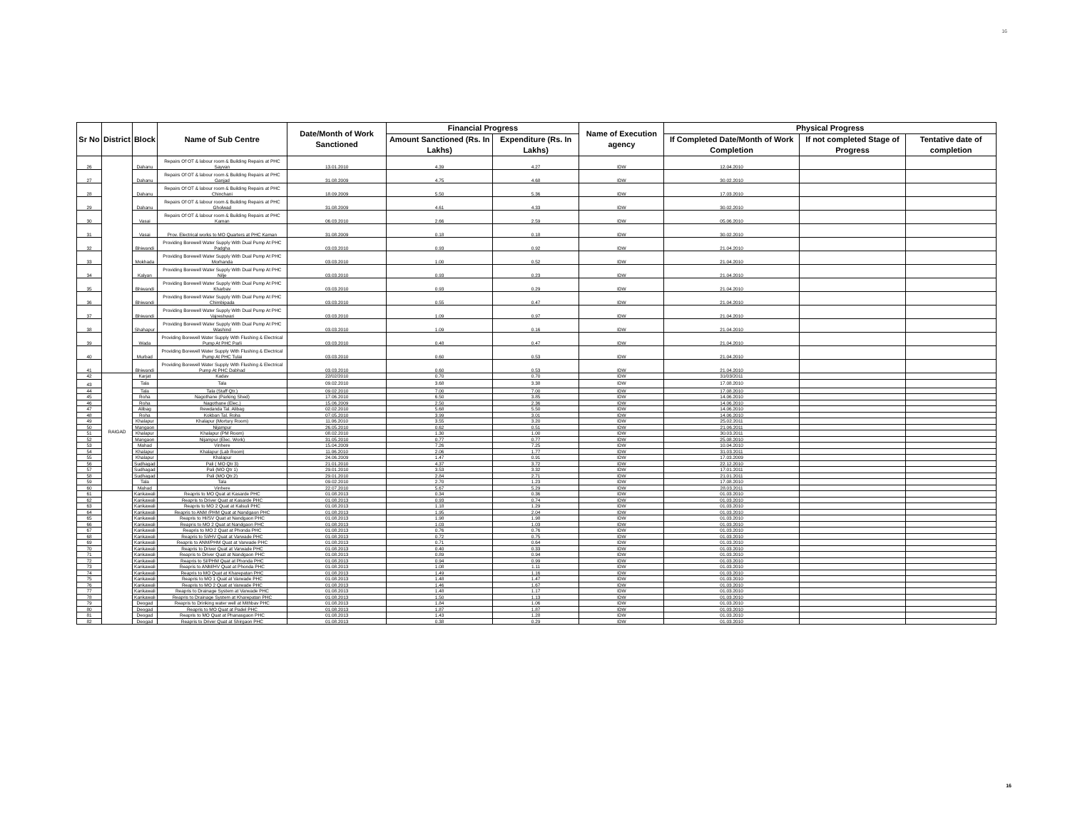16
| Sr No | District | Block | Name of Sub Centre | Date/Month of Work Sanctioned | Financial Progress | | Name of Execution agency | Physical Progress | | |
| --- | --- | --- | --- | --- | --- | --- | --- | --- | --- | --- |
| | | | | | Amount Sanctioned (Rs. In Lakhs) | Expenditure (Rs. In Lakhs) | | If Completed Date/Month of Work Completion | If not completed Stage of Progress | Tentative date of completion |
| 26 | | Dahanu | Repairs Of OT & labour room & Building Repairs at PHC Sayvan | 13.01.2010 | 4.39 | 4.27 | IDW | 12.04.2010 | | |
| 27 | | Dahanu | Repairs Of OT & labour room & Building Repairs at PHC Ganjad | 31.08.2009 | 4.75 | 4.68 | IDW | 30.02.2010 | | |
| 28 | | Dahanu | Repairs Of OT & labour room & Building Repairs at PHC Chinchani | 18.09.2009 | 5.50 | 5.36 | IDW | 17.03.2010 | | |
| 29 | | Dahanu | Repairs Of OT & labour room & Building Repairs at PHC Gholwad | 31.08.2009 | 4.61 | 4.33 | IDW | 30.02.2010 | | |
| 30 | | Vasai | Repairs Of OT & labour room & Building Repairs at PHC Kaman | 06.03.2010 | 2.66 | 2.59 | IDW | 05.06.2010 | | |
| 31 | | Vasai | Prov. Electrical works to MO Quarters at PHC Kaman | 31.08.2009 | 0.18 | 0.18 | IDW | 30.02.2010 | | |
| 32 | | Bhiwandi | Providing Borewell Water Supply With Dual Pump At PHC Padgha | 03.03.2010 | 0.93 | 0.92 | IDW | 21.04.2010 | | |
| 33 | | Mokhada | Providing Borewell Water Supply With Dual Pump At PHC Morhanda | 03.03.2010 | 1.00 | 0.52 | IDW | 21.04.2010 | | |
| 34 | | Kalyan | Providing Borewell Water Supply With Dual Pump At PHC Nilje | 03.03.2010 | 0.93 | 0.23 | IDW | 21.04.2010 | | |
| 35 | | Bhiwandi | Providing Borewell Water Supply With Dual Pump At PHC Kharbav | 03.03.2010 | 0.93 | 0.29 | IDW | 21.04.2010 | | |
| 36 | | Bhiwandi | Providing Borewell Water Supply With Dual Pump At PHC Chimbipada | 03.03.2010 | 0.55 | 0.47 | IDW | 21.04.2010 | | |
| 37 | | Bhiwandi | Providing Borewell Water Supply With Dual Pump At PHC Vajreshwari | 03.03.2010 | 1.09 | 0.97 | IDW | 21.04.2010 | | |
| 38 | | Shahapur | Providing Borewell Water Supply With Dual Pump At PHC Washind | 03.03.2010 | 1.09 | 0.16 | IDW | 21.04.2010 | | |
| 39 | | Wada | Providing Borewell Water Supply With Flushing & Electrical Pump At PHC Parli | 03.03.2010 | 0.48 | 0.47 | IDW | 21.04.2010 | | |
| 40 | | Murbad | Providing Borewell Water Supply With Flushing & Electrical Pump At PHC Tulai | 03.03.2010 | 0.60 | 0.53 | IDW | 21.04.2010 | | |
| 41 | | Bhiwandi | Providing Borewell Water Supply With Flushing & Electrical Pump At PHC Dabhad | 03.03.2010 | 0.60 | 0.53 | IDW | 21.04.2010 | | |
| 42 | RAIGAD | Karjat | Kadav | 22/02/2010 | 0.70 | 0.70 | IDW | 31/03/2011 | | |
| 43 | | Tala | Tala | 09.02.2010 | 3.68 | 3.38 | IDW | 17.08.2010 | | |
| 44 | | Tala | Tala (Staff Qtr.) | 09.02.2010 | 7.00 | 7.00 | IDW | 17.08.2010 | | |
| 45 | | Roha | Nagothane (Parking Shed) | 17.06.2010 | 6.50 | 3.85 | IDW | 14.06.2010 | | |
| 46 | | Roha | Nagothane (Elec.) | 15.06.2009 | 2.50 | 2.36 | IDW | 14.06.2010 | | |
| 47 | | Alibag | Rewdanda Tal. Alibag | 02.02.2010 | 5.68 | 5.50 | IDW | 14.06.2010 | | |
| 48 | | Roha | Kokban Tal. Roha | 07.05.2010 | 3.99 | 3.01 | IDW | 14.06.2010 | | |
| 49 | | Khalapur | Khalapur (Mortury Room) | 11.06.2010 | 3.55 | 3.20 | IDW | 25.02.2011 | | |
| 50 | | Mangaon | Nijampur | 26.05.2010 | 0.62 | 0.51 | IDW | 21.06.2011 | | |
| 51 | | Khalapur | Khalapur (PM Room) | 08.02.2010 | 1.30 | 1.00 | IDW | 30.03.2011 | | |
| 52 | | Mangaon | Nijampur (Elec. Work) | 31.05.2010 | 0.77 | 0.77 | IDW | 25.08.2010 | | |
| 53 | | Mahad | Vinhere | 15.04.2009 | 7.26 | 7.25 | IDW | 10.04.2010 | | |
| 54 | | Khalapur | Khalapur (Lab Room) | 11.06.2010 | 2.06 | 1.77 | IDW | 31.03.2011 | | |
| 55 | | Khalapur | Khalapur | 24.06.2009 | 1.47 | 0.91 | IDW | 17.03.2009 | | |
| 56 | | Sudhagad | Pali ( MO Qtr 3) | 21.01.2010 | 4.37 | 3.72 | IDW | 22.12.2010 | | |
| 57 | | Sudhagad | Pali (MO Qtr 1) | 29.01.2010 | 3.53 | 3.32 | IDW | 17.01.2011 | | |
| 58 | | Sudhagad | Pali (MO Qtr.2) | 29.01.2010 | 2.84 | 2.71 | IDW | 21.01.2011 | | |
| 59 | | Tala | Tala | 09.02.2010 | 2.70 | 1.23 | IDW | 17.08.2010 | | |
| 60 | | Mahad | Vinhere | 22.07.2010 | 5.67 | 5.29 | IDW | 28.03.2011 | | |
| 61 | | Kankawali | Reapris to MO Quat at Kasarde PHC | 01.08.2013 | 0.34 | 0.36 | IDW | 01.03.2010 | | |
| 62 | | Kankawali | Reapris to Driver Quat at Kasarde PHC | 01.08.2013 | 0.93 | 0.74 | IDW | 01.03.2010 | | |
| 63 | | Kankawali | Reapris to MO 2 Quat at Kalsuli PHC | 01.08.2013 | 1.18 | 1.29 | IDW | 01.03.2010 | | |
| 64 | | Kankawali | Reapris to ANM /PHM Quat at Nandgaon PHC | 01.08.2013 | 1.95 | 2.04 | IDW | 01.03.2010 | | |
| 65 | | Kankawali | Reapris to HI/SV Quat at Nandgaon PHC | 01.08.2013 | 1.98 | 1.98 | IDW | 01.03.2010 | | |
| 66 | | Kankawali | Reapris to MO 2 Quat at Nandgaon PHC | 01.08.2013 | 1.03 | 1.03 | IDW | 01.03.2010 | | |
| 67 | | Kankawali | Reapris to MO 2 Quat at Phonda PHC | 01.08.2013 | 0.76 | 0.76 | IDW | 01.03.2010 | | |
| 68 | | Kankawali | Reapris to SI/HV Quat at Varwade PHC | 01.08.2013 | 0.72 | 0.75 | IDW | 01.03.2010 | | |
| 69 | | Kankawali | Reapris to ANM/PHM Quat at Varwade PHC | 01.08.2013 | 0.71 | 0.64 | IDW | 01.03.2010 | | |
| 70 | | Kankawali | Reapris to Driver Quat at Varwade PHC | 01.08.2013 | 0.40 | 0.33 | IDW | 01.03.2010 | | |
| 71 | | Kankawali | Reapris to Driver Quat at Nandgaon PHC | 01.08.2013 | 0.89 | 0.94 | IDW | 01.03.2010 | | |
| 72 | | Kankawali | Reapris to SI/PHM Quat at Phonda PHC | 01.08.2013 | 0.94 | 0.99 | IDW | 01.03.2010 | | |
| 73 | | Kankawali | Reapris to ANM/HV Quat at Phonda PHC | 01.08.2013 | 1.08 | 1.11 | IDW | 01.03.2010 | | |
| 74 | | Kankawali | Reapris to MO Quat at Kharepatan PHC | 01.08.2013 | 1.49 | 1.16 | IDW | 01.03.2010 | | |
| 75 | | Kankawali | Reapris to MO 1 Quat at Varwade PHC | 01.08.2013 | 1.48 | 1.47 | IDW | 01.03.2010 | | |
| 76 | | Kankawali | Reapris to MO 2 Quat at Varwade PHC | 01.08.2013 | 1.46 | 1.67 | IDW | 01.03.2010 | | |
| 77 | | Kankawali | Reapris to Drainage System at Varwade PHC | 01.08.2013 | 1.48 | 1.17 | IDW | 01.03.2010 | | |
| 78 | | Kankawali | Reapris to Drainage System at Kharepatan PHC | 01.08.2013 | 1.50 | 1.13 | IDW | 01.03.2010 | | |
| 79 | | Deogad | Reapris to Drinking water well at Mithbav PHC | 01.08.2013 | 1.84 | 1.06 | IDW | 01.03.2010 | | |
| 80 | | Deogad | Reapris to MO Quat at Padel PHC | 01.08.2013 | 1.87 | 1.87 | IDW | 01.03.2010 | | |
| 81 | | Deogad | Reapris to MO Quat at Phanasgaon PHC | 01.08.2013 | 1.43 | 1.28 | IDW | 01.03.2010 | | |
| 82 | | Deogad | Reapris to Driver Quat at Shirgaon PHC | 01.08.2013 | 0.38 | 0.29 | IDW | 01.03.2010 | | |
16